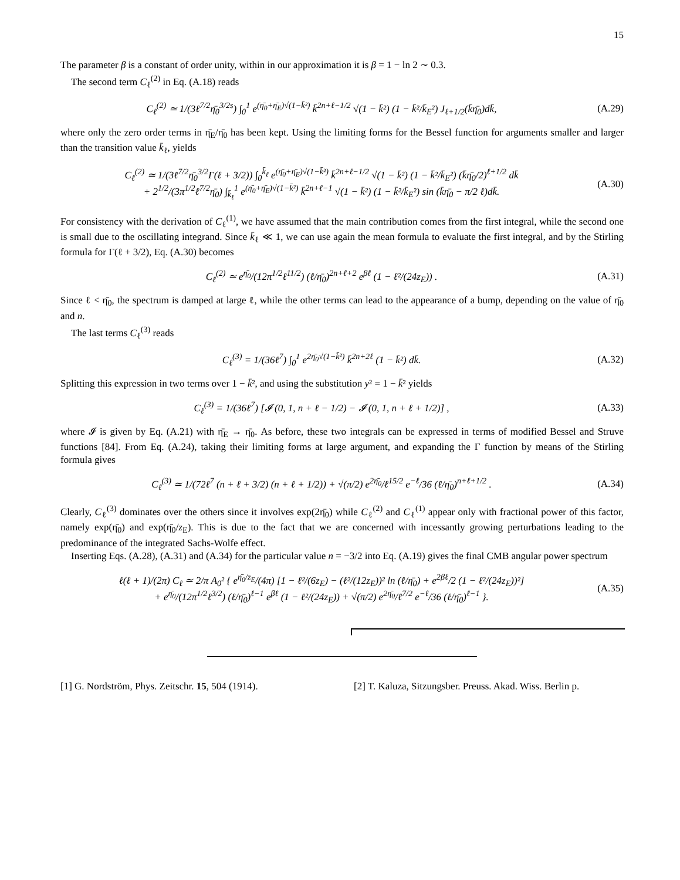15
The parameter β is a constant of order unity, within in our approximation it is β = 1 − ln 2 ∼ 0.3.
The second term C<sub>ℓ</sub><sup>(2)</sup> in Eq. (A.18) reads
C<sub>ℓ</sub><sup>(2)</sup> ≃ 1/(3ℓ<sup>7/2</sup>η̄<sub>0</sub><sup>3/2s</sup>) ∫<sub>0</sub><sup>1</sup> e<sup>(η̄<sub>0</sub>+η̄<sub>E</sub>)√(1−k̄²)</sup> k̄<sup>2n+ℓ−1/2</sup> √(1 − k̄²) (1 − k̄²/k̄<sub>E</sub>²) J<sub>ℓ+1/2</sub>(k̄η̄<sub>0</sub>)dk̄,
(A.29)
where only the zero order terms in η̄<sub>E</sub>/η̄<sub>0</sub> has been kept. Using the limiting forms for the Bessel function for arguments smaller and larger than the transition value k̄<sub>ℓ</sub>, yields
C<sub>ℓ</sub><sup>(2)</sup> ≃ 1/(3ℓ<sup>7/2</sup>η̄<sub>0</sub><sup>3/2</sup>Γ(ℓ + 3/2)) ∫<sub>0</sub><sup>k̄<sub>ℓ</sub></sup> e<sup>(η̄<sub>0</sub>+η̄<sub>E</sub>)√(1−k̄²)</sup> k̄<sup>2n+ℓ−1/2</sup> √(1 − k̄²) (1 − k̄²/k̄<sub>E</sub>²) (k̄η̄<sub>0</sub>/2)<sup>ℓ+1/2</sup> dk̄
+ 2<sup>1/2</sup>/(3π<sup>1/2</sup>ℓ<sup>7/2</sup>η̄<sub>0</sub>) ∫<sub>k̄<sub>ℓ</sub></sub><sup>1</sup> e<sup>(η̄<sub>0</sub>+η̄<sub>E</sub>)√(1−k̄²)</sup> k̄<sup>2n+ℓ−1</sup> √(1 − k̄²) (1 − k̄²/k̄<sub>E</sub>²) sin (k̄η̄<sub>0</sub> − π/2 ℓ)dk̄.
(A.30)
For consistency with the derivation of C<sub>ℓ</sub><sup>(1)</sup>, we have assumed that the main contribution comes from the first integral, while the second one is small due to the oscillating integrand. Since k̄<sub>ℓ</sub> ≪ 1, we can use again the mean formula to evaluate the first integral, and by the Stirling formula for Γ(ℓ + 3/2), Eq. (A.30) becomes
C<sub>ℓ</sub><sup>(2)</sup> ≃ e<sup>η̄<sub>0</sub></sup>/(12π<sup>1/2</sup>ℓ<sup>11/2</sup>) (ℓ/η̄<sub>0</sub>)<sup>2n+ℓ+2</sup> e<sup>βℓ</sup> (1 − ℓ²/(24z<sub>E</sub>)) .
(A.31)
Since ℓ < η̄<sub>0</sub>, the spectrum is damped at large ℓ, while the other terms can lead to the appearance of a bump, depending on the value of η̄<sub>0</sub> and n.
The last terms C<sub>ℓ</sub><sup>(3)</sup> reads
C<sub>ℓ</sub><sup>(3)</sup> = 1/(36ℓ<sup>7</sup>) ∫<sub>0</sub><sup>1</sup> e<sup>2η̄<sub>0</sub>√(1−k̄²)</sup> k̄<sup>2n+2ℓ</sup> (1 − k̄²) dk̄.
(A.32)
Splitting this expression in two terms over 1 − k̄², and using the substitution y² = 1 − k̄² yields
C<sub>ℓ</sub><sup>(3)</sup> = 1/(36ℓ<sup>7</sup>) [𝓘 (0, 1, n + ℓ − 1/2) − 𝓘 (0, 1, n + ℓ + 1/2)] ,
(A.33)
where 𝓘 is given by Eq. (A.21) with η̄<sub>E</sub> → η̄<sub>0</sub>. As before, these two integrals can be expressed in terms of modified Bessel and Struve functions [84]. From Eq. (A.24), taking their limiting forms at large argument, and expanding the Γ function by means of the Stirling formula gives
C<sub>ℓ</sub><sup>(3)</sup> ≃ 1/(72ℓ<sup>7</sup> (n + ℓ + 3/2) (n + ℓ + 1/2)) + √(π/2) e<sup>2η̄<sub>0</sub></sup>/ℓ<sup>15/2</sup> e<sup>−ℓ</sup>/36 (ℓ/η̄<sub>0</sub>)<sup>n+ℓ+1/2</sup> .
(A.34)
Clearly, C<sub>ℓ</sub><sup>(3)</sup> dominates over the others since it involves exp(2η̄<sub>0</sub>) while C<sub>ℓ</sub><sup>(2)</sup> and C<sub>ℓ</sub><sup>(1)</sup> appear only with fractional power of this factor, namely exp(η̄<sub>0</sub>) and exp(η̄<sub>0</sub>/z<sub>E</sub>). This is due to the fact that we are concerned with incessantly growing perturbations leading to the predominance of the integrated Sachs-Wolfe effect.
Inserting Eqs. (A.28), (A.31) and (A.34) for the particular value n = −3/2 into Eq. (A.19) gives the final CMB angular power spectrum
ℓ(ℓ + 1)/(2π) C<sub>ℓ</sub> ≃ 2/π A<sub>0</sub>² { e<sup>η̄<sub>0</sub>/z<sub>E</sub></sup>/(4π) [1 − ℓ²/(6z<sub>E</sub>) − (ℓ²/(12z<sub>E</sub>))² ln (ℓ/η̄<sub>0</sub>) + e<sup>2βℓ</sup>/2 (1 − ℓ²/(24z<sub>E</sub>))²]
+ e<sup>η̄<sub>0</sub></sup>/(12π<sup>1/2</sup>ℓ<sup>3/2</sup>) (ℓ/η̄<sub>0</sub>)<sup>ℓ−1</sup> e<sup>βℓ</sup> (1 − ℓ²/(24z<sub>E</sub>)) + √(π/2) e<sup>2η̄<sub>0</sub></sup>/ℓ<sup>7/2</sup> e<sup>−ℓ</sup>/36 (ℓ/η̄<sub>0</sub>)<sup>ℓ−1</sup> }.
(A.35)
[1] G. Nordström, Phys. Zeitschr. 15, 504 (1914).
[2] T. Kaluza, Sitzungsber. Preuss. Akad. Wiss. Berlin p.